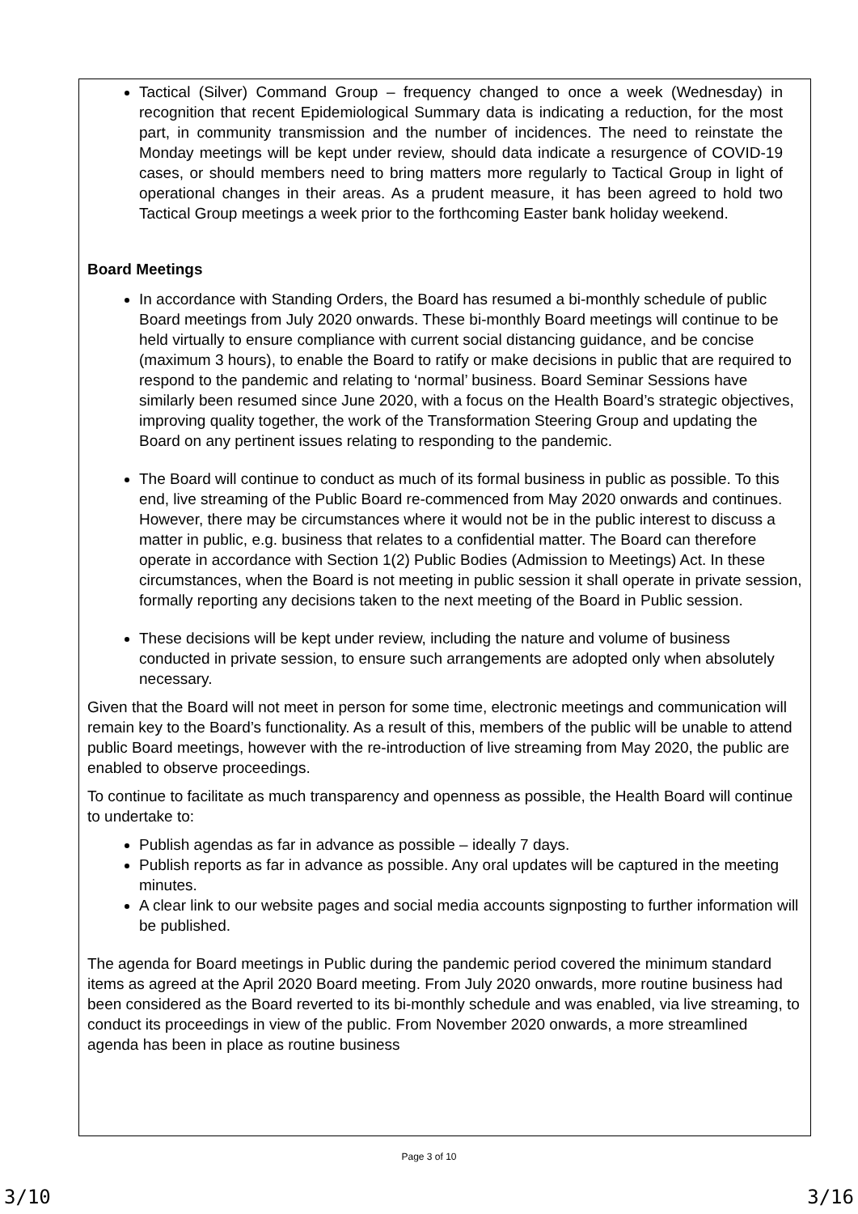Tactical (Silver) Command Group – frequency changed to once a week (Wednesday) in recognition that recent Epidemiological Summary data is indicating a reduction, for the most part, in community transmission and the number of incidences. The need to reinstate the Monday meetings will be kept under review, should data indicate a resurgence of COVID-19 cases, or should members need to bring matters more regularly to Tactical Group in light of operational changes in their areas. As a prudent measure, it has been agreed to hold two Tactical Group meetings a week prior to the forthcoming Easter bank holiday weekend.
Board Meetings
In accordance with Standing Orders, the Board has resumed a bi-monthly schedule of public Board meetings from July 2020 onwards. These bi-monthly Board meetings will continue to be held virtually to ensure compliance with current social distancing guidance, and be concise (maximum 3 hours), to enable the Board to ratify or make decisions in public that are required to respond to the pandemic and relating to ‘normal’ business. Board Seminar Sessions have similarly been resumed since June 2020, with a focus on the Health Board’s strategic objectives, improving quality together, the work of the Transformation Steering Group and updating the Board on any pertinent issues relating to responding to the pandemic.
The Board will continue to conduct as much of its formal business in public as possible. To this end, live streaming of the Public Board re-commenced from May 2020 onwards and continues. However, there may be circumstances where it would not be in the public interest to discuss a matter in public, e.g. business that relates to a confidential matter. The Board can therefore operate in accordance with Section 1(2) Public Bodies (Admission to Meetings) Act. In these circumstances, when the Board is not meeting in public session it shall operate in private session, formally reporting any decisions taken to the next meeting of the Board in Public session.
These decisions will be kept under review, including the nature and volume of business conducted in private session, to ensure such arrangements are adopted only when absolutely necessary.
Given that the Board will not meet in person for some time, electronic meetings and communication will remain key to the Board’s functionality. As a result of this, members of the public will be unable to attend public Board meetings, however with the re-introduction of live streaming from May 2020, the public are enabled to observe proceedings.
To continue to facilitate as much transparency and openness as possible, the Health Board will continue to undertake to:
Publish agendas as far in advance as possible – ideally 7 days.
Publish reports as far in advance as possible. Any oral updates will be captured in the meeting minutes.
A clear link to our website pages and social media accounts signposting to further information will be published.
The agenda for Board meetings in Public during the pandemic period covered the minimum standard items as agreed at the April 2020 Board meeting. From July 2020 onwards, more routine business had been considered as the Board reverted to its bi-monthly schedule and was enabled, via live streaming, to conduct its proceedings in view of the public. From November 2020 onwards, a more streamlined agenda has been in place as routine business
Page 3 of 10
3/10 3/16